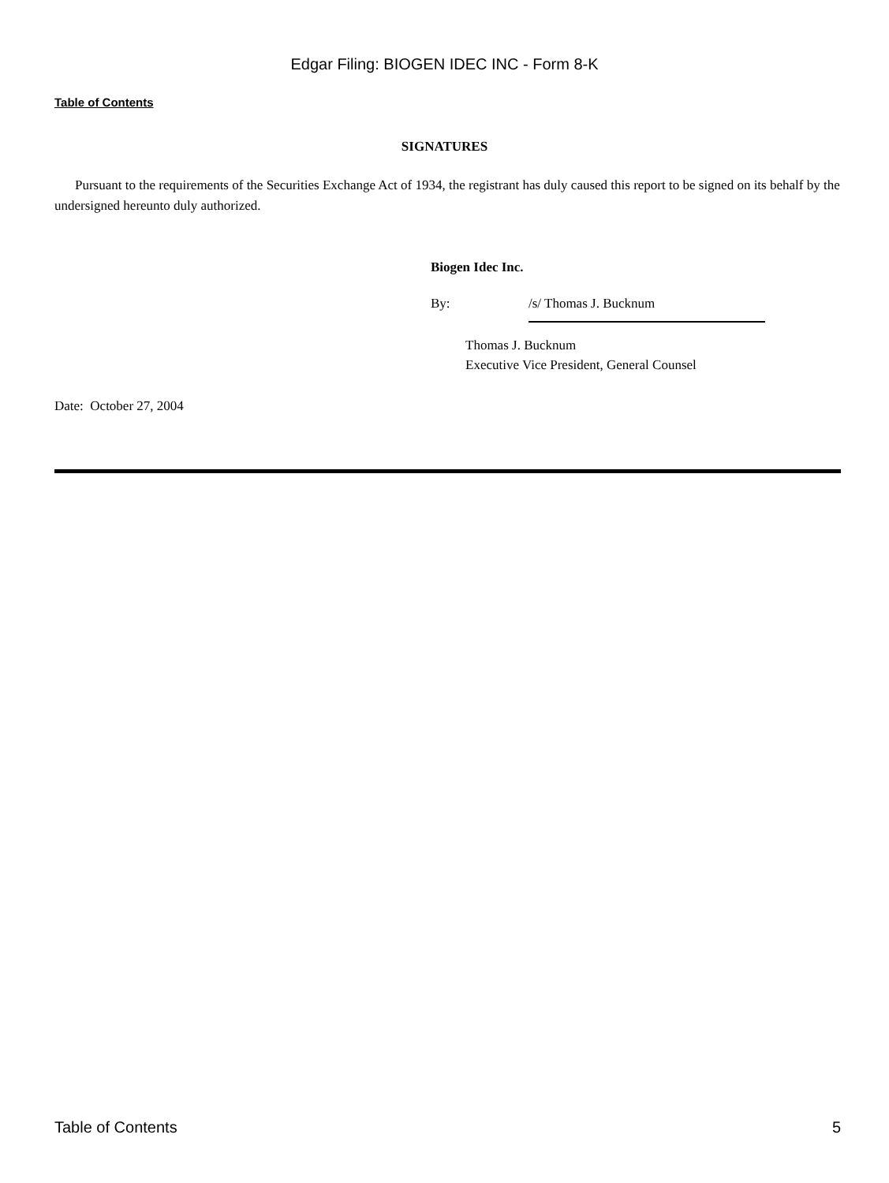Edgar Filing: BIOGEN IDEC INC - Form 8-K
Table of Contents
SIGNATURES
Pursuant to the requirements of the Securities Exchange Act of 1934, the registrant has duly caused this report to be signed on its behalf by the undersigned hereunto duly authorized.
Biogen Idec Inc.
By: /s/ Thomas J. Bucknum
Thomas J. Bucknum
Executive Vice President, General Counsel
Date: October 27, 2004
Table of Contents 5